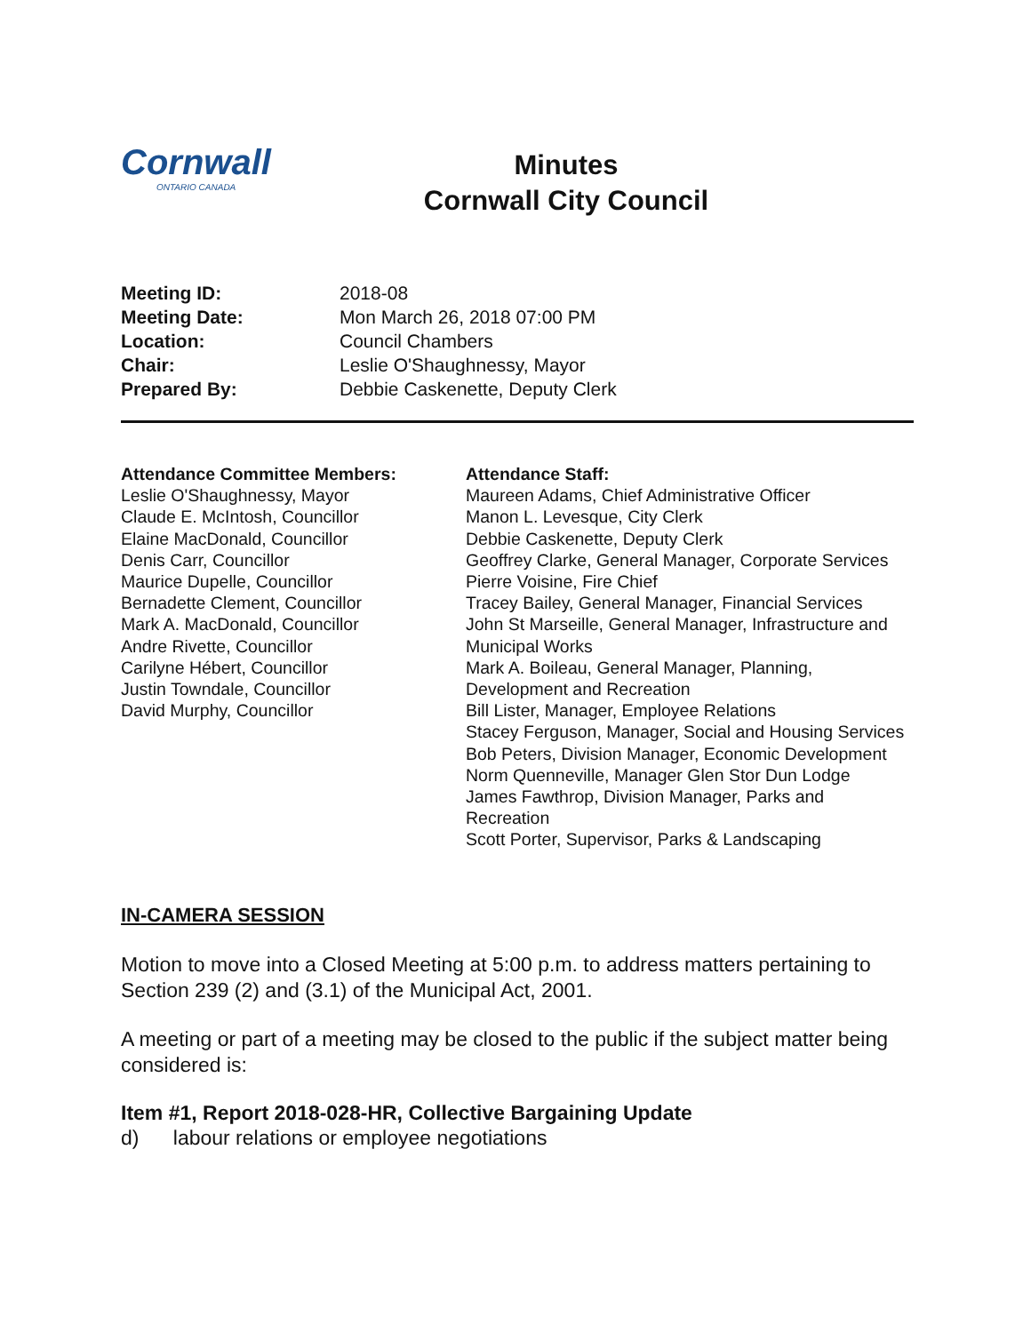Cornwall
ONTARIO CANADA
Minutes
Cornwall City Council
Meeting ID: 2018-08 Meeting Date: Mon March 26, 2018 07:00 PM Location: Council Chambers Chair: Leslie O'Shaughnessy, Mayor Prepared By: Debbie Caskenette, Deputy Clerk
Attendance Committee Members:
Leslie O'Shaughnessy, Mayor
Claude E. McIntosh, Councillor
Elaine MacDonald, Councillor
Denis Carr, Councillor
Maurice Dupelle, Councillor
Bernadette Clement, Councillor
Mark A. MacDonald, Councillor
Andre Rivette, Councillor
Carilyne Hébert, Councillor
Justin Towndale, Councillor
David Murphy, Councillor
Attendance Staff:
Maureen Adams, Chief Administrative Officer
Manon L. Levesque, City Clerk
Debbie Caskenette, Deputy Clerk
Geoffrey Clarke, General Manager, Corporate Services
Pierre Voisine, Fire Chief
Tracey Bailey, General Manager, Financial Services
John St Marseille, General Manager, Infrastructure and Municipal Works
Mark A. Boileau, General Manager, Planning, Development and Recreation
Bill Lister, Manager, Employee Relations
Stacey Ferguson, Manager, Social and Housing Services
Bob Peters, Division Manager, Economic Development
Norm Quenneville, Manager Glen Stor Dun Lodge
James Fawthrop, Division Manager, Parks and Recreation
Scott Porter, Supervisor, Parks & Landscaping
IN-CAMERA SESSION
Motion to move into a Closed Meeting at 5:00 p.m. to address matters pertaining to Section 239 (2) and (3.1) of the Municipal Act, 2001.
A meeting or part of a meeting may be closed to the public if the subject matter being considered is:
Item #1, Report 2018-028-HR, Collective Bargaining Update
d) labour relations or employee negotiations